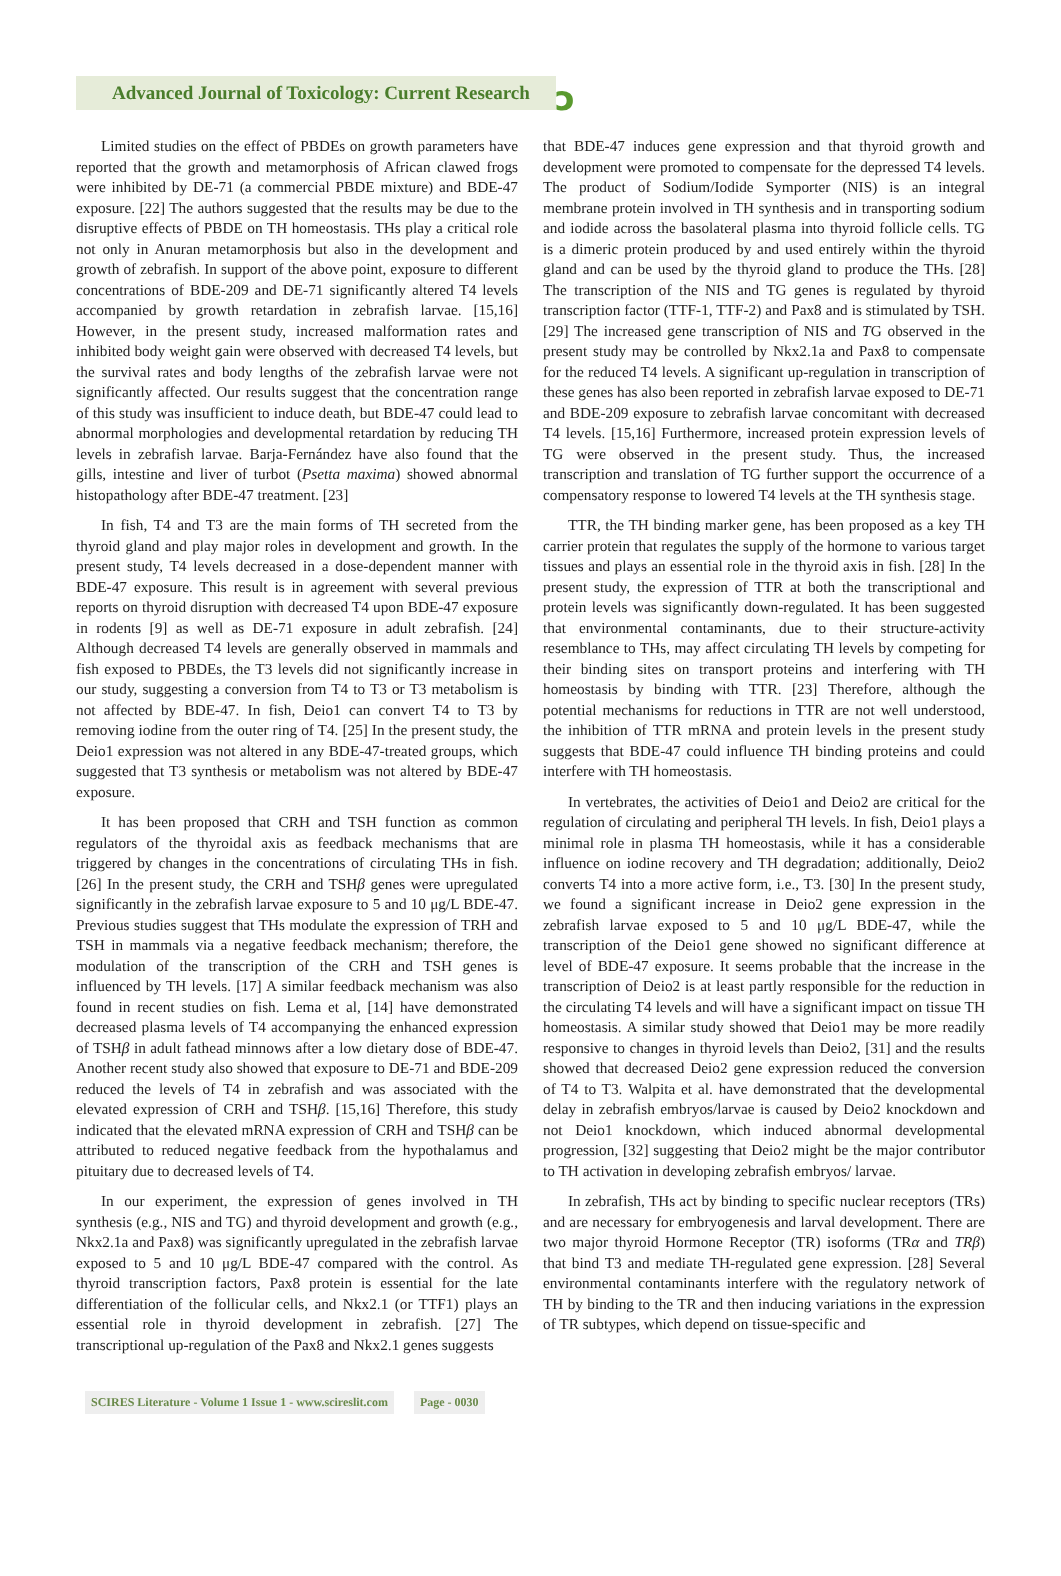Advanced Journal of Toxicology: Current Research
ɔ
Limited studies on the effect of PBDEs on growth parameters have reported that the growth and metamorphosis of African clawed frogs were inhibited by DE-71 (a commercial PBDE mixture) and BDE-47 exposure. [22] The authors suggested that the results may be due to the disruptive effects of PBDE on TH homeostasis. THs play a critical role not only in Anuran metamorphosis but also in the development and growth of zebrafish. In support of the above point, exposure to different concentrations of BDE-209 and DE-71 significantly altered T4 levels accompanied by growth retardation in zebrafish larvae. [15,16] However, in the present study, increased malformation rates and inhibited body weight gain were observed with decreased T4 levels, but the survival rates and body lengths of the zebrafish larvae were not significantly affected. Our results suggest that the concentration range of this study was insufficient to induce death, but BDE-47 could lead to abnormal morphologies and developmental retardation by reducing TH levels in zebrafish larvae. Barja-Fernández have also found that the gills, intestine and liver of turbot (Psetta maxima) showed abnormal histopathology after BDE-47 treatment. [23]
In fish, T4 and T3 are the main forms of TH secreted from the thyroid gland and play major roles in development and growth. In the present study, T4 levels decreased in a dose-dependent manner with BDE-47 exposure. This result is in agreement with several previous reports on thyroid disruption with decreased T4 upon BDE-47 exposure in rodents [9] as well as DE-71 exposure in adult zebrafish. [24] Although decreased T4 levels are generally observed in mammals and fish exposed to PBDEs, the T3 levels did not significantly increase in our study, suggesting a conversion from T4 to T3 or T3 metabolism is not affected by BDE-47. In fish, Deio1 can convert T4 to T3 by removing iodine from the outer ring of T4. [25] In the present study, the Deio1 expression was not altered in any BDE-47-treated groups, which suggested that T3 synthesis or metabolism was not altered by BDE-47 exposure.
It has been proposed that CRH and TSH function as common regulators of the thyroidal axis as feedback mechanisms that are triggered by changes in the concentrations of circulating THs in fish. [26] In the present study, the CRH and TSHβ genes were upregulated significantly in the zebrafish larvae exposure to 5 and 10 μg/L BDE-47. Previous studies suggest that THs modulate the expression of TRH and TSH in mammals via a negative feedback mechanism; therefore, the modulation of the transcription of the CRH and TSH genes is influenced by TH levels. [17] A similar feedback mechanism was also found in recent studies on fish. Lema et al, [14] have demonstrated decreased plasma levels of T4 accompanying the enhanced expression of TSHβ in adult fathead minnows after a low dietary dose of BDE-47. Another recent study also showed that exposure to DE-71 and BDE-209 reduced the levels of T4 in zebrafish and was associated with the elevated expression of CRH and TSHβ. [15,16] Therefore, this study indicated that the elevated mRNA expression of CRH and TSHβ can be attributed to reduced negative feedback from the hypothalamus and pituitary due to decreased levels of T4.
In our experiment, the expression of genes involved in TH synthesis (e.g., NIS and TG) and thyroid development and growth (e.g., Nkx2.1a and Pax8) was significantly upregulated in the zebrafish larvae exposed to 5 and 10 μg/L BDE-47 compared with the control. As thyroid transcription factors, Pax8 protein is essential for the late differentiation of the follicular cells, and Nkx2.1 (or TTF1) plays an essential role in thyroid development in zebrafish. [27] The transcriptional up-regulation of the Pax8 and Nkx2.1 genes suggests
that BDE-47 induces gene expression and that thyroid growth and development were promoted to compensate for the depressed T4 levels. The product of Sodium/Iodide Symporter (NIS) is an integral membrane protein involved in TH synthesis and in transporting sodium and iodide across the basolateral plasma into thyroid follicle cells. TG is a dimeric protein produced by and used entirely within the thyroid gland and can be used by the thyroid gland to produce the THs. [28] The transcription of the NIS and TG genes is regulated by thyroid transcription factor (TTF-1, TTF-2) and Pax8 and is stimulated by TSH. [29] The increased gene transcription of NIS and TG observed in the present study may be controlled by Nkx2.1a and Pax8 to compensate for the reduced T4 levels. A significant up-regulation in transcription of these genes has also been reported in zebrafish larvae exposed to DE-71 and BDE-209 exposure to zebrafish larvae concomitant with decreased T4 levels. [15,16] Furthermore, increased protein expression levels of TG were observed in the present study. Thus, the increased transcription and translation of TG further support the occurrence of a compensatory response to lowered T4 levels at the TH synthesis stage.
TTR, the TH binding marker gene, has been proposed as a key TH carrier protein that regulates the supply of the hormone to various target tissues and plays an essential role in the thyroid axis in fish. [28] In the present study, the expression of TTR at both the transcriptional and protein levels was significantly down-regulated. It has been suggested that environmental contaminants, due to their structure-activity resemblance to THs, may affect circulating TH levels by competing for their binding sites on transport proteins and interfering with TH homeostasis by binding with TTR. [23] Therefore, although the potential mechanisms for reductions in TTR are not well understood, the inhibition of TTR mRNA and protein levels in the present study suggests that BDE-47 could influence TH binding proteins and could interfere with TH homeostasis.
In vertebrates, the activities of Deio1 and Deio2 are critical for the regulation of circulating and peripheral TH levels. In fish, Deio1 plays a minimal role in plasma TH homeostasis, while it has a considerable influence on iodine recovery and TH degradation; additionally, Deio2 converts T4 into a more active form, i.e., T3. [30] In the present study, we found a significant increase in Deio2 gene expression in the zebrafish larvae exposed to 5 and 10 μg/L BDE-47, while the transcription of the Deio1 gene showed no significant difference at level of BDE-47 exposure. It seems probable that the increase in the transcription of Deio2 is at least partly responsible for the reduction in the circulating T4 levels and will have a significant impact on tissue TH homeostasis. A similar study showed that Deio1 may be more readily responsive to changes in thyroid levels than Deio2, [31] and the results showed that decreased Deio2 gene expression reduced the conversion of T4 to T3. Walpita et al. have demonstrated that the developmental delay in zebrafish embryos/larvae is caused by Deio2 knockdown and not Deio1 knockdown, which induced abnormal developmental progression, [32] suggesting that Deio2 might be the major contributor to TH activation in developing zebrafish embryos/ larvae.
In zebrafish, THs act by binding to specific nuclear receptors (TRs) and are necessary for embryogenesis and larval development. There are two major thyroid Hormone Receptor (TR) isoforms (TRα and TRβ) that bind T3 and mediate TH-regulated gene expression. [28] Several environmental contaminants interfere with the regulatory network of TH by binding to the TR and then inducing variations in the expression of TR subtypes, which depend on tissue-specific and
SCIRES Literature - Volume 1 Issue 1 - www.scireslit.com
Page - 0030